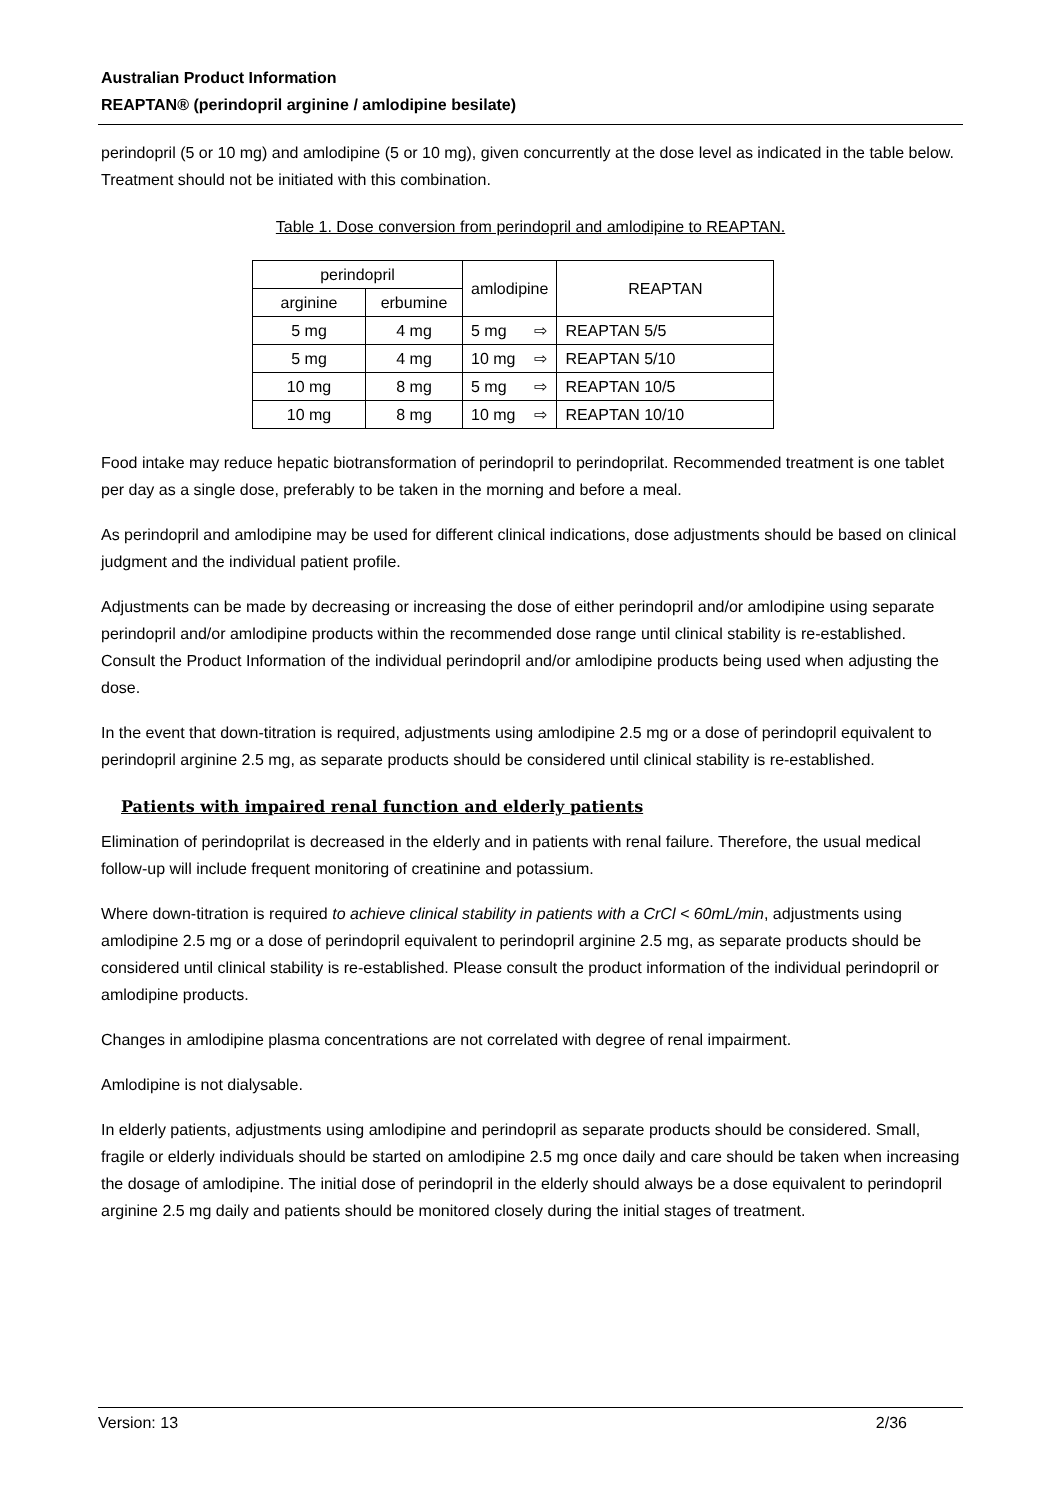Australian Product Information
REAPTAN® (perindopril arginine / amlodipine besilate)
perindopril (5 or 10 mg) and amlodipine (5 or 10 mg), given concurrently at the dose level as indicated in the table below. Treatment should not be initiated with this combination.
Table 1. Dose conversion from perindopril and amlodipine to REAPTAN.
| perindopril | | amlodipine | | REAPTAN |
| arginine | erbumine | | | |
| 5 mg | 4 mg | 5 mg | ⇨ | REAPTAN 5/5 |
| 5 mg | 4 mg | 10 mg | ⇨ | REAPTAN 5/10 |
| 10 mg | 8 mg | 5 mg | ⇨ | REAPTAN 10/5 |
| 10 mg | 8 mg | 10 mg | ⇨ | REAPTAN 10/10 |
Food intake may reduce hepatic biotransformation of perindopril to perindoprilat. Recommended treatment is one tablet per day as a single dose, preferably to be taken in the morning and before a meal.
As perindopril and amlodipine may be used for different clinical indications, dose adjustments should be based on clinical judgment and the individual patient profile.
Adjustments can be made by decreasing or increasing the dose of either perindopril and/or amlodipine using separate perindopril and/or amlodipine products within the recommended dose range until clinical stability is re-established. Consult the Product Information of the individual perindopril and/or amlodipine products being used when adjusting the dose.
In the event that down-titration is required, adjustments using amlodipine 2.5 mg or a dose of perindopril equivalent to perindopril arginine 2.5 mg, as separate products should be considered until clinical stability is re-established.
Patients with impaired renal function and elderly patients
Elimination of perindoprilat is decreased in the elderly and in patients with renal failure. Therefore, the usual medical follow-up will include frequent monitoring of creatinine and potassium.
Where down-titration is required to achieve clinical stability in patients with a CrCl < 60mL/min, adjustments using amlodipine 2.5 mg or a dose of perindopril equivalent to perindopril arginine 2.5 mg, as separate products should be considered until clinical stability is re-established. Please consult the product information of the individual perindopril or amlodipine products.
Changes in amlodipine plasma concentrations are not correlated with degree of renal impairment.
Amlodipine is not dialysable.
In elderly patients, adjustments using amlodipine and perindopril as separate products should be considered. Small, fragile or elderly individuals should be started on amlodipine 2.5 mg once daily and care should be taken when increasing the dosage of amlodipine. The initial dose of perindopril in the elderly should always be a dose equivalent to perindopril arginine 2.5 mg daily and patients should be monitored closely during the initial stages of treatment.
Version: 13 2/36